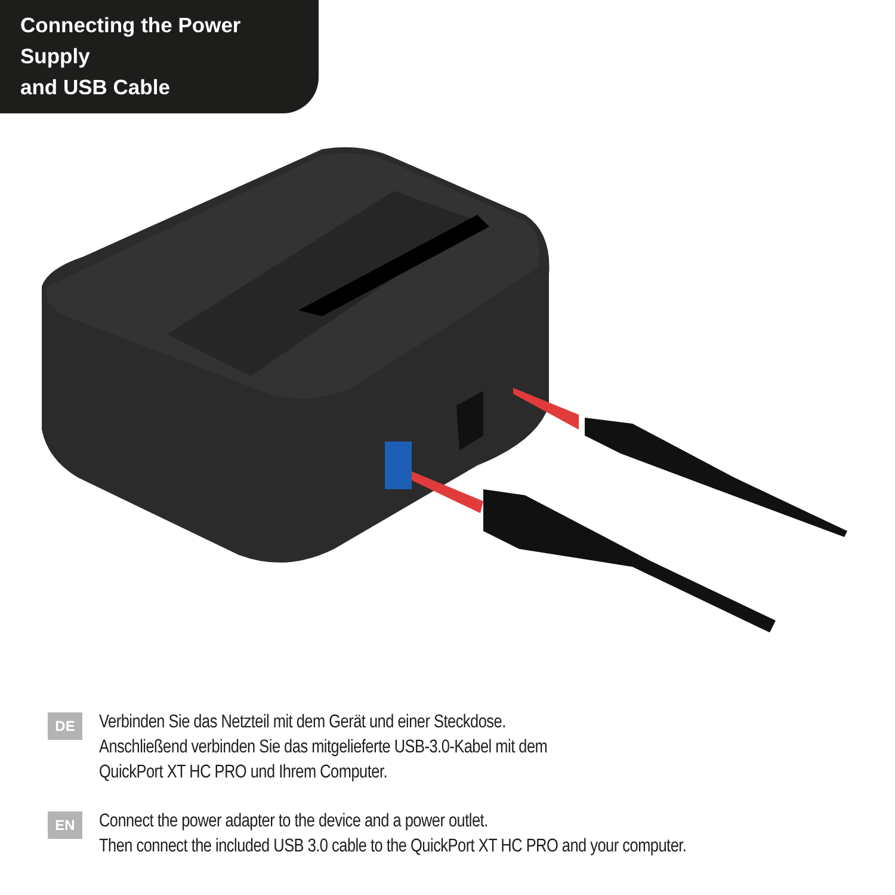Connecting the Power Supply
and USB Cable
DE
Verbinden Sie das Netzteil mit dem Gerät und einer Steckdose.
Anschließend verbinden Sie das mitgelieferte USB-3.0-Kabel mit dem
QuickPort XT HC PRO und Ihrem Computer.
EN
Connect the power adapter to the device and a power outlet.
Then connect the included USB 3.0 cable to the QuickPort XT HC PRO and your computer.